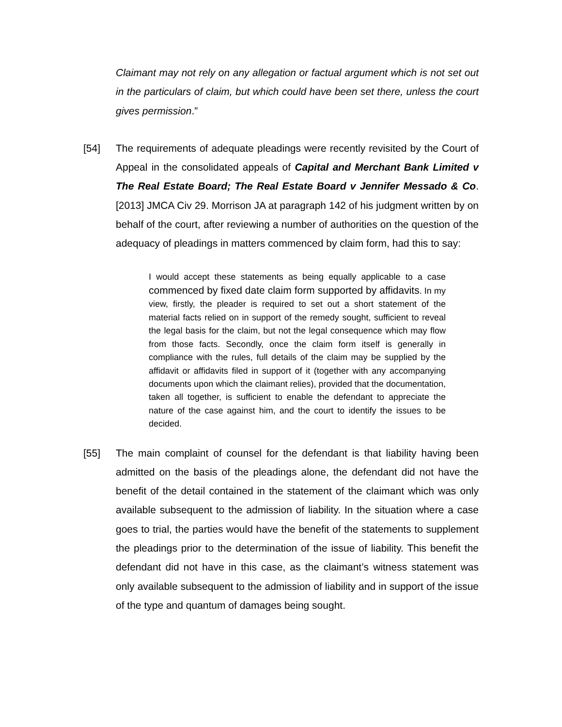Claimant may not rely on any allegation or factual argument which is not set out in the particulars of claim, but which could have been set there, unless the court gives permission.”
[54] The requirements of adequate pleadings were recently revisited by the Court of Appeal in the consolidated appeals of Capital and Merchant Bank Limited v The Real Estate Board; The Real Estate Board v Jennifer Messado & Co. [2013] JMCA Civ 29. Morrison JA at paragraph 142 of his judgment written by on behalf of the court, after reviewing a number of authorities on the question of the adequacy of pleadings in matters commenced by claim form, had this to say:
I would accept these statements as being equally applicable to a case commenced by fixed date claim form supported by affidavits. In my view, firstly, the pleader is required to set out a short statement of the material facts relied on in support of the remedy sought, sufficient to reveal the legal basis for the claim, but not the legal consequence which may flow from those facts. Secondly, once the claim form itself is generally in compliance with the rules, full details of the claim may be supplied by the affidavit or affidavits filed in support of it (together with any accompanying documents upon which the claimant relies), provided that the documentation, taken all together, is sufficient to enable the defendant to appreciate the nature of the case against him, and the court to identify the issues to be decided.
[55] The main complaint of counsel for the defendant is that liability having been admitted on the basis of the pleadings alone, the defendant did not have the benefit of the detail contained in the statement of the claimant which was only available subsequent to the admission of liability. In the situation where a case goes to trial, the parties would have the benefit of the statements to supplement the pleadings prior to the determination of the issue of liability. This benefit the defendant did not have in this case, as the claimant’s witness statement was only available subsequent to the admission of liability and in support of the issue of the type and quantum of damages being sought.